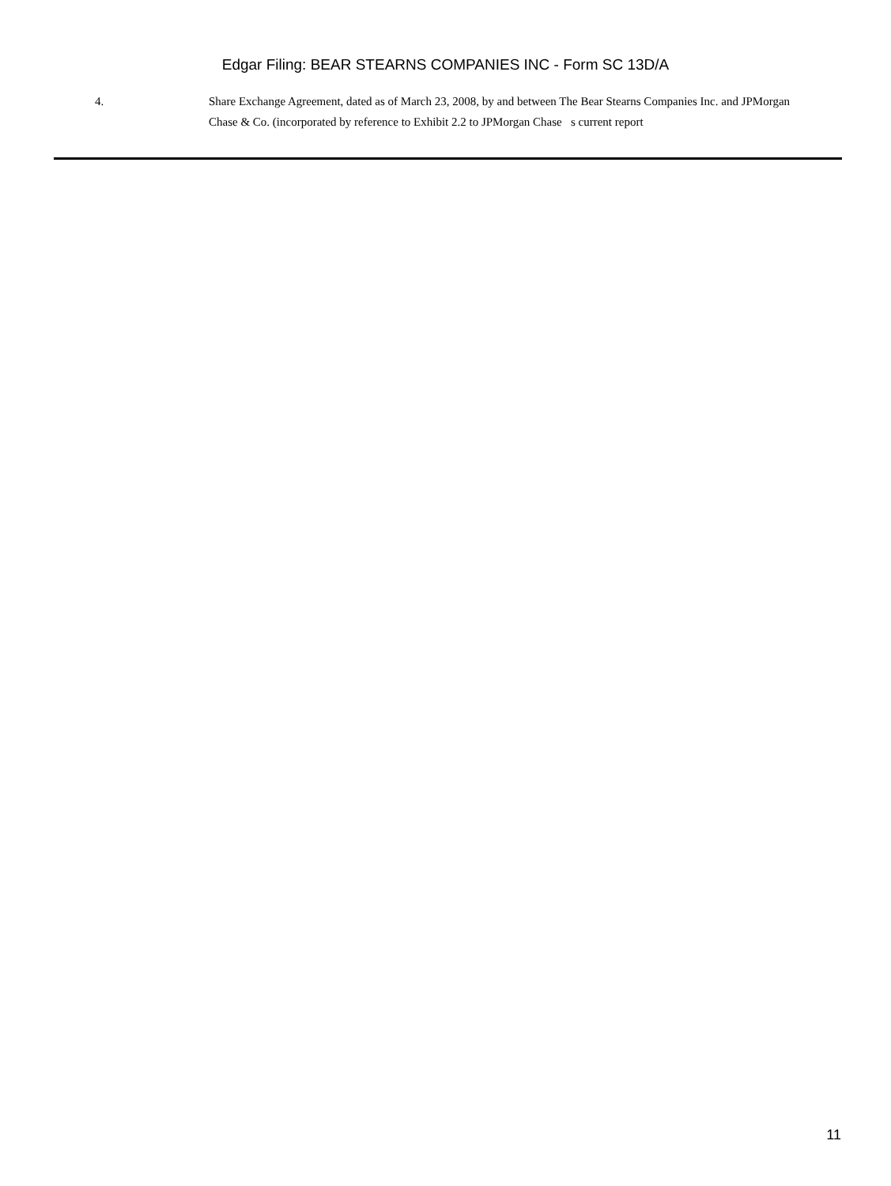Edgar Filing: BEAR STEARNS COMPANIES INC - Form SC 13D/A
4. Share Exchange Agreement, dated as of March 23, 2008, by and between The Bear Stearns Companies Inc. and JPMorgan Chase & Co. (incorporated by reference to Exhibit 2.2 to JPMorgan Chase s current report
11